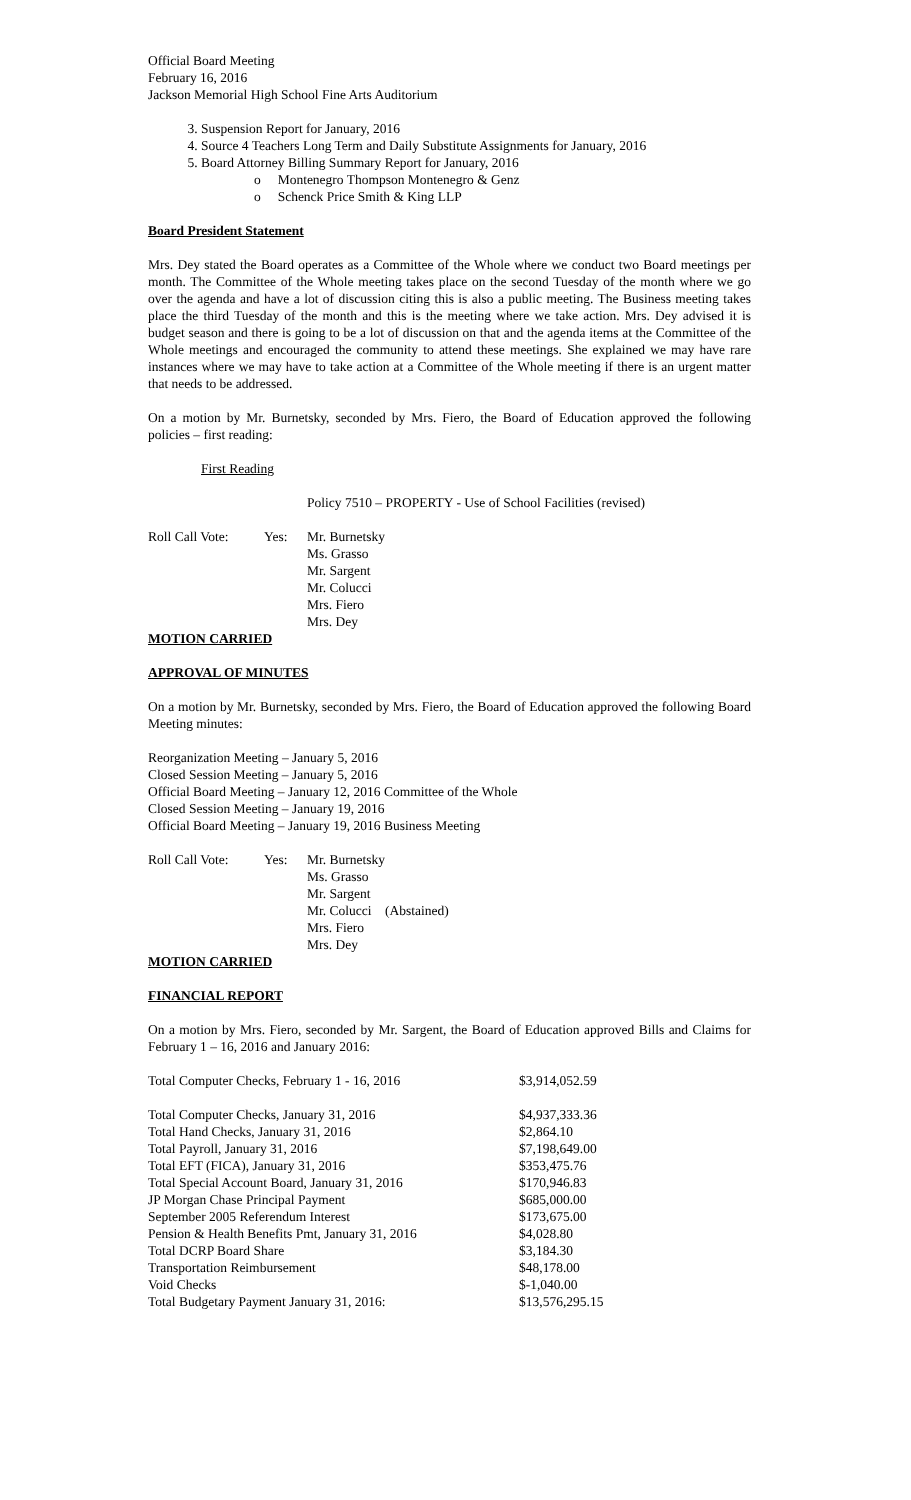Official Board Meeting
February 16, 2016
Jackson Memorial High School Fine Arts Auditorium
3. Suspension Report for January, 2016
4. Source 4 Teachers Long Term and Daily Substitute Assignments for January, 2016
5. Board Attorney Billing Summary Report for January, 2016
o Montenegro Thompson Montenegro & Genz
o Schenck Price Smith & King LLP
Board President Statement
Mrs. Dey stated the Board operates as a Committee of the Whole where we conduct two Board meetings per month. The Committee of the Whole meeting takes place on the second Tuesday of the month where we go over the agenda and have a lot of discussion citing this is also a public meeting. The Business meeting takes place the third Tuesday of the month and this is the meeting where we take action. Mrs. Dey advised it is budget season and there is going to be a lot of discussion on that and the agenda items at the Committee of the Whole meetings and encouraged the community to attend these meetings. She explained we may have rare instances where we may have to take action at a Committee of the Whole meeting if there is an urgent matter that needs to be addressed.
On a motion by Mr. Burnetsky, seconded by Mrs. Fiero, the Board of Education approved the following policies – first reading:
First Reading
Policy 7510 – PROPERTY - Use of School Facilities (revised)
| Roll Call Vote: | Yes: | Mr. Burnetsky Ms. Grasso Mr. Sargent Mr. Colucci Mrs. Fiero Mrs. Dey |
MOTION CARRIED
APPROVAL OF MINUTES
On a motion by Mr. Burnetsky, seconded by Mrs. Fiero, the Board of Education approved the following Board Meeting minutes:
Reorganization Meeting – January 5, 2016
Closed Session Meeting – January 5, 2016
Official Board Meeting – January 12, 2016 Committee of the Whole
Closed Session Meeting – January 19, 2016
Official Board Meeting – January 19, 2016 Business Meeting
| Roll Call Vote: | Yes: | Mr. Burnetsky Ms. Grasso Mr. Sargent Mr. Colucci (Abstained) Mrs. Fiero Mrs. Dey |
MOTION CARRIED
FINANCIAL REPORT
On a motion by Mrs. Fiero, seconded by Mr. Sargent, the Board of Education approved Bills and Claims for February 1 – 16, 2016 and January 2016:
| Total Computer Checks, February 1 - 16, 2016 | $3,914,052.59 |
| Total Computer Checks, January 31, 2016 | $4,937,333.36 |
| Total Hand Checks, January 31, 2016 | $2,864.10 |
| Total Payroll, January 31, 2016 | $7,198,649.00 |
| Total EFT (FICA), January 31, 2016 | $353,475.76 |
| Total Special Account Board, January 31, 2016 | $170,946.83 |
| JP Morgan Chase Principal Payment | $685,000.00 |
| September 2005 Referendum Interest | $173,675.00 |
| Pension & Health Benefits Pmt, January 31, 2016 | $4,028.80 |
| Total DCRP Board Share | $3,184.30 |
| Transportation Reimbursement | $48,178.00 |
| Void Checks | $-1,040.00 |
| Total Budgetary Payment January 31, 2016: | $13,576,295.15 |